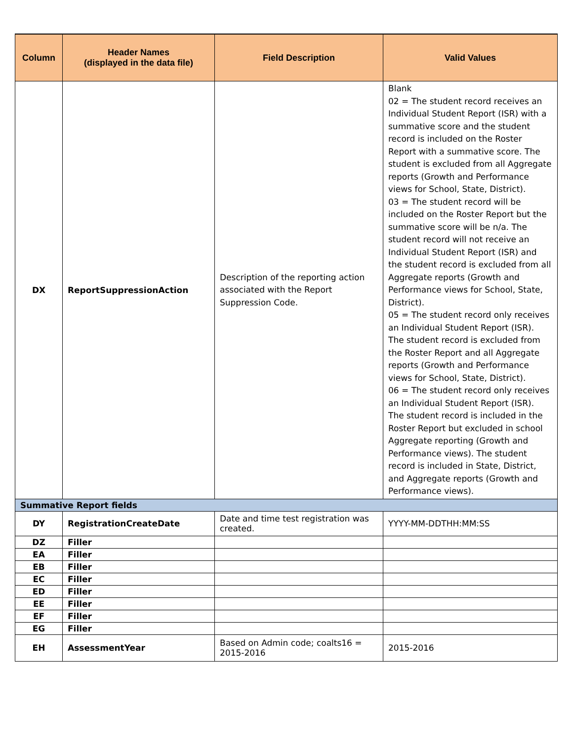| Column | Header Names (displayed in the data file) | Field Description | Valid Values |
| --- | --- | --- | --- |
| DX | ReportSuppressionAction | Description of the reporting action associated with the Report Suppression Code. | Blank 02 = The student record receives an Individual Student Report (ISR) with a summative score and the student record is included on the Roster Report with a summative score. The student is excluded from all Aggregate reports (Growth and Performance views for School, State, District). 03 = The student record will be included on the Roster Report but the summative score will be n/a. The student record will not receive an Individual Student Report (ISR) and the student record is excluded from all Aggregate reports (Growth and Performance views for School, State, District). 05 = The student record only receives an Individual Student Report (ISR). The student record is excluded from the Roster Report and all Aggregate reports (Growth and Performance views for School, State, District). 06 = The student record only receives an Individual Student Report (ISR). The student record is included in the Roster Report but excluded in school Aggregate reporting (Growth and Performance views). The student record is included in State, District, and Aggregate reports (Growth and Performance views). |
| Summative Report fields | | | |
| DY | RegistrationCreateDate | Date and time test registration was created. | YYYY-MM-DDTHH:MM:SS |
| DZ | Filler | | |
| EA | Filler | | |
| EB | Filler | | |
| EC | Filler | | |
| ED | Filler | | |
| EE | Filler | | |
| EF | Filler | | |
| EG | Filler | | |
| EH | AssessmentYear | Based on Admin code; coalts16 = 2015-2016 | 2015-2016 |